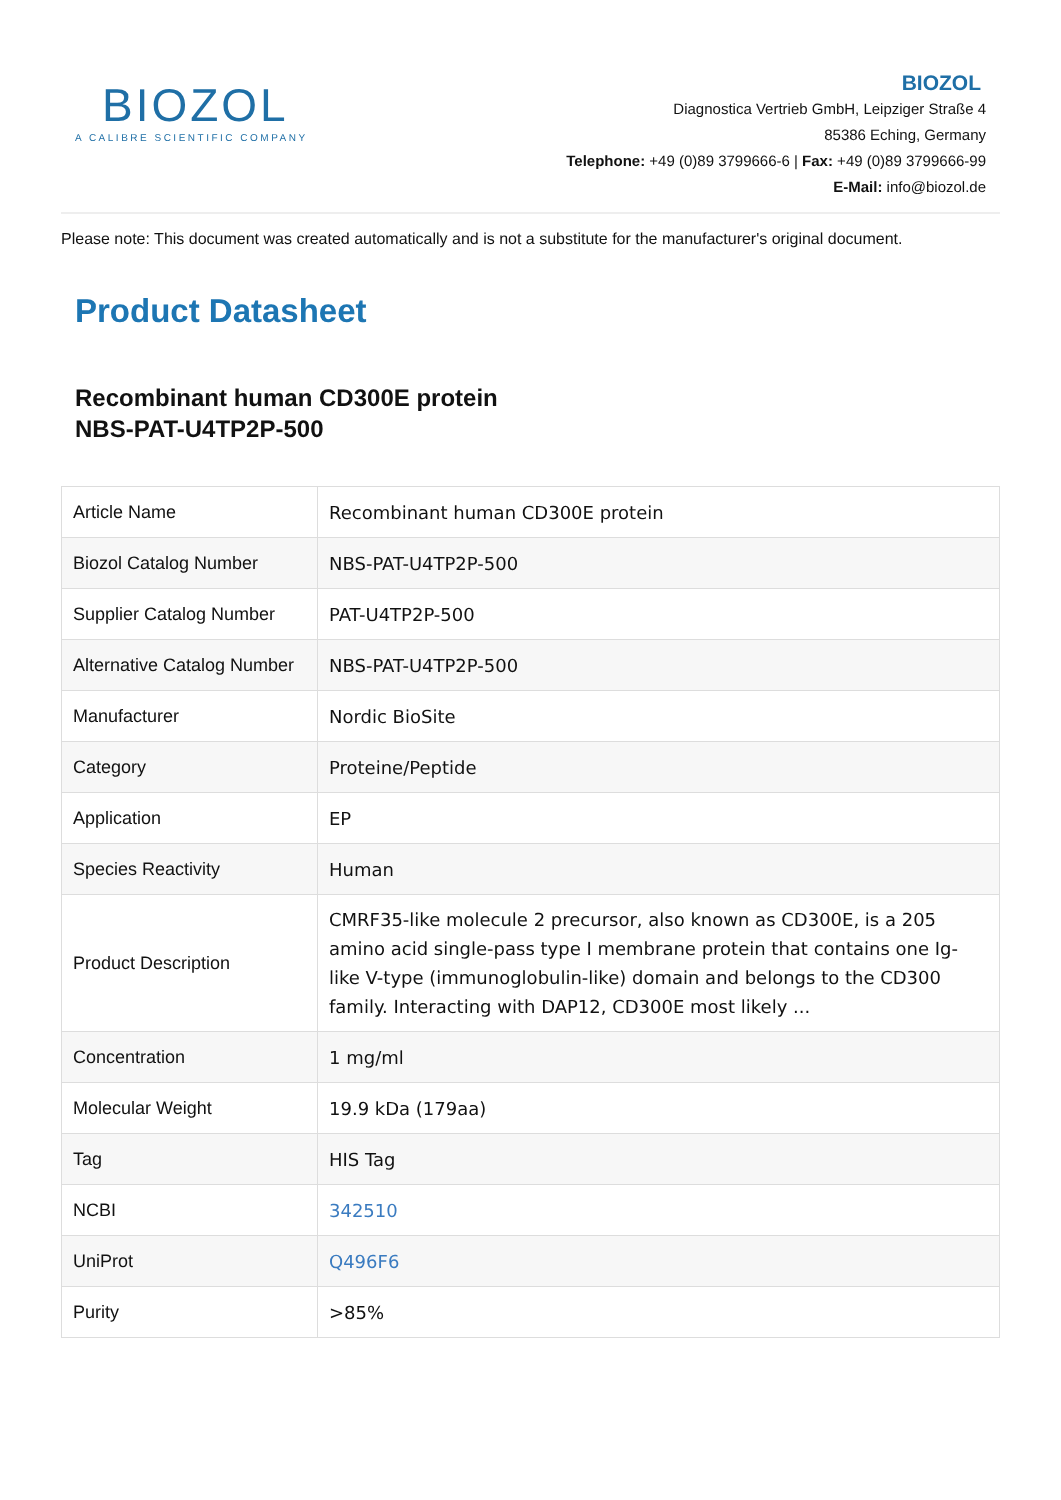BIOZOL
A CALIBRE SCIENTIFIC COMPANY
BIOZOL
Diagnostica Vertrieb GmbH, Leipziger Straße 4
85386 Eching, Germany
Telephone: +49 (0)89 3799666-6 | Fax: +49 (0)89 3799666-99
E-Mail: info@biozol.de
Please note: This document was created automatically and is not a substitute for the manufacturer's original document.
Product Datasheet
Recombinant human CD300E protein
NBS-PAT-U4TP2P-500
| Article Name | Recombinant human CD300E protein |
| Biozol Catalog Number | NBS-PAT-U4TP2P-500 |
| Supplier Catalog Number | PAT-U4TP2P-500 |
| Alternative Catalog Number | NBS-PAT-U4TP2P-500 |
| Manufacturer | Nordic BioSite |
| Category | Proteine/Peptide |
| Application | EP |
| Species Reactivity | Human |
| Product Description | CMRF35-like molecule 2 precursor, also known as CD300E, is a 205 amino acid single-pass type I membrane protein that contains one Ig-like V-type (immunoglobulin-like) domain and belongs to the CD300 family. Interacting with DAP12, CD300E most likely ... |
| Concentration | 1 mg/ml |
| Molecular Weight | 19.9 kDa (179aa) |
| Tag | HIS Tag |
| NCBI | 342510 |
| UniProt | Q496F6 |
| Purity | >85% |